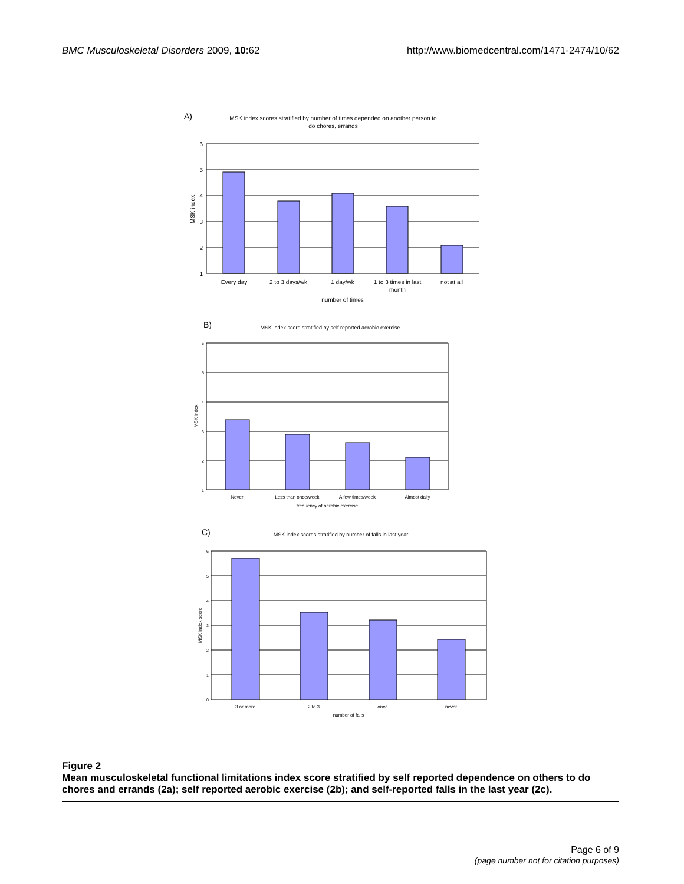BMC Musculoskeletal Disorders 2009, 10:62 http://www.biomedcentral.com/1471-2474/10/62
A)
MSK index scores stratified by number of times depended on another person to
do chores, errands
6
5
4
3
2
1
MSK index
Every day
2 to 3 days/wk
1 day/wk
1 to 3 times in last
month
not at all
number of times
B)
MSK index score stratified by self reported aerobic exercise
6
5
4
3
2
1
MSK index
Never
Less than once/week
A few times/week
Almost daily
frequency of aerobic exercise
C)
MSK index scores stratified by number of falls in last year
6
5
4
3
2
1
0
MSK index score
3 or more
2 to 3
once
never
number of falls
Figure 2
Mean musculoskeletal functional limitations index score stratified by self reported dependence on others to do chores and errands (2a); self reported aerobic exercise (2b); and self-reported falls in the last year (2c).
Page 6 of 9
(page number not for citation purposes)